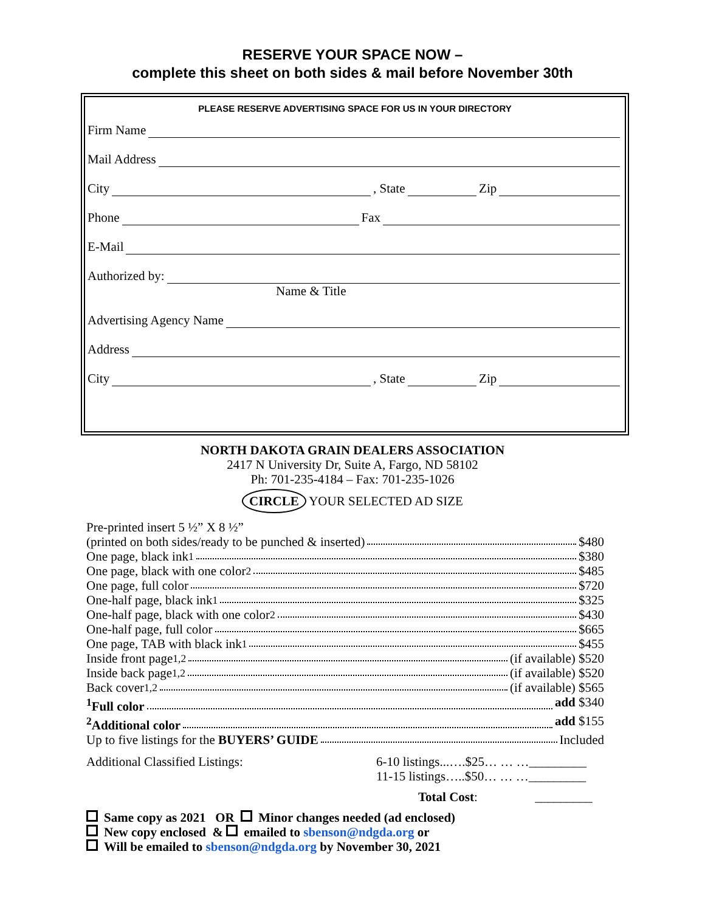RESERVE YOUR SPACE NOW –
complete this sheet on both sides & mail before November 30th
PLEASE RESERVE ADVERTISING SPACE FOR US IN YOUR DIRECTORY
Firm Name
Mail Address
City , State Zip
Phone Fax
E-Mail
Authorized by:
Name & Title
Advertising Agency Name
Address
City , State Zip
NORTH DAKOTA GRAIN DEALERS ASSOCIATION
2417 N University Dr, Suite A, Fargo, ND 58102
Ph: 701-235-4184 – Fax: 701-235-1026
CIRCLE YOUR SELECTED AD SIZE
Pre-printed insert 5 ½” X 8 ½”
(printed on both sides/ready to be punched & inserted) $480
One page, black ink<sup>1</sup> $380
One page, black with one color<sup>2</sup> $485
One page, full color $720
One-half page, black ink<sup>1</sup> $325
One-half page, black with one color<sup>2</sup> $430
One-half page, full color $665
One page, TAB with black ink<sup>1</sup> $455
Inside front page<sup>1,2</sup> (if available) $520
Inside back page<sup>1,2</sup> (if available) $520
Back cover<sup>1,2</sup> (if available) $565
<sup>1</sup> Full color add $340
<sup>2</sup> Additional color add $155
Up to five listings for the BUYERS’ GUIDE Included
Additional Classified Listings:
6-10 listings...….$25… … …_________
11-15 listings…..$50… … …_________
Total Cost: _________
Same copy as 2021 OR Minor changes needed (ad enclosed)
New copy enclosed & emailed to sbenson@ndgda.org or
Will be emailed to sbenson@ndgda.org by November 30, 2021